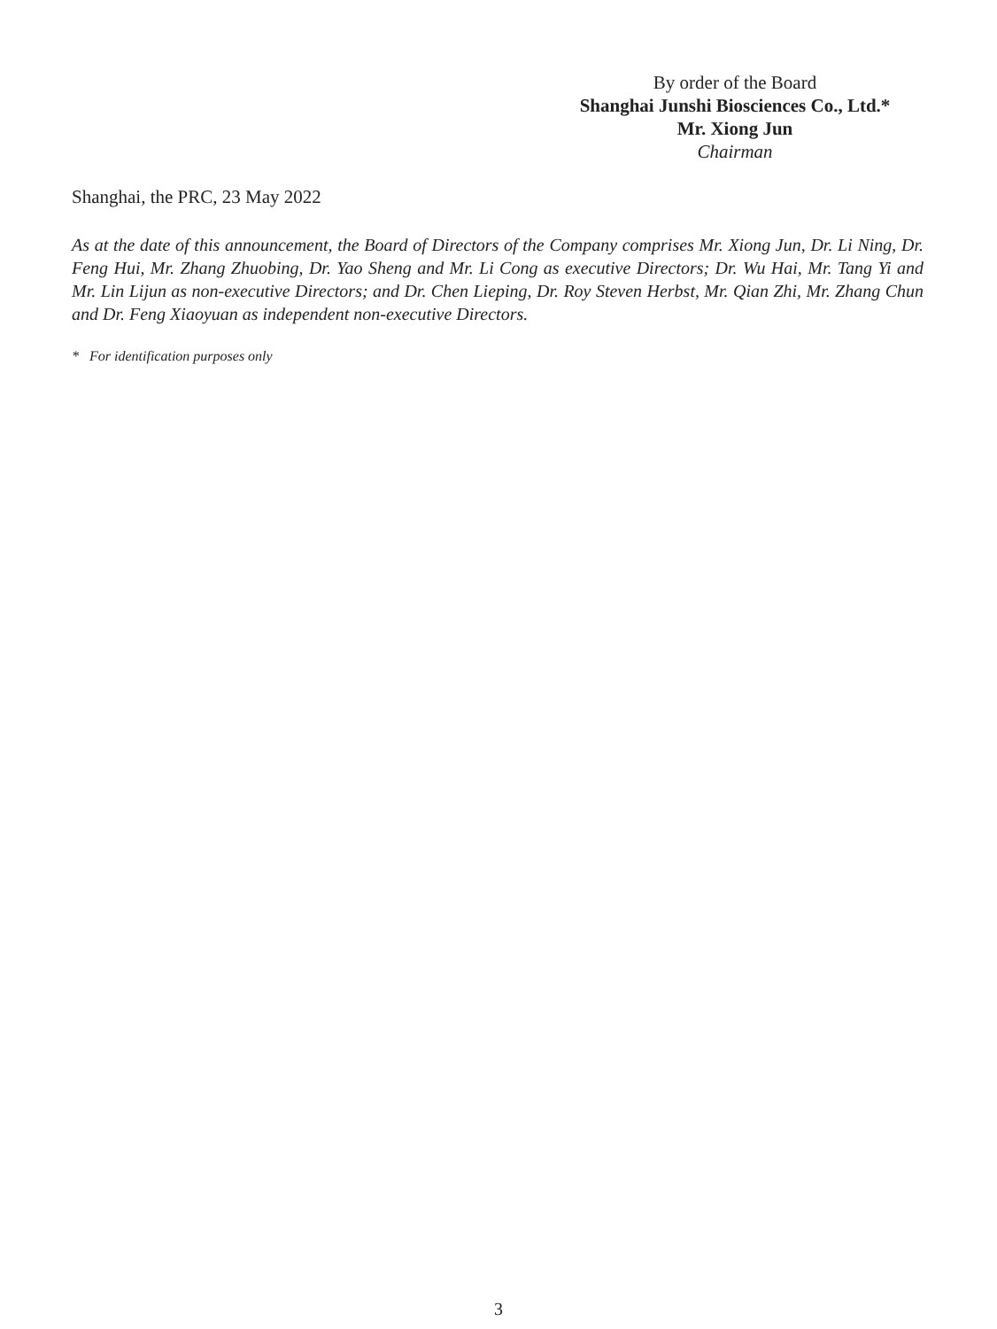By order of the Board
Shanghai Junshi Biosciences Co., Ltd.*
Mr. Xiong Jun
Chairman
Shanghai, the PRC, 23 May 2022
As at the date of this announcement, the Board of Directors of the Company comprises Mr. Xiong Jun, Dr. Li Ning, Dr. Feng Hui, Mr. Zhang Zhuobing, Dr. Yao Sheng and Mr. Li Cong as executive Directors; Dr. Wu Hai, Mr. Tang Yi and Mr. Lin Lijun as non-executive Directors; and Dr. Chen Lieping, Dr. Roy Steven Herbst, Mr. Qian Zhi, Mr. Zhang Chun and Dr. Feng Xiaoyuan as independent non-executive Directors.
* For identification purposes only
3